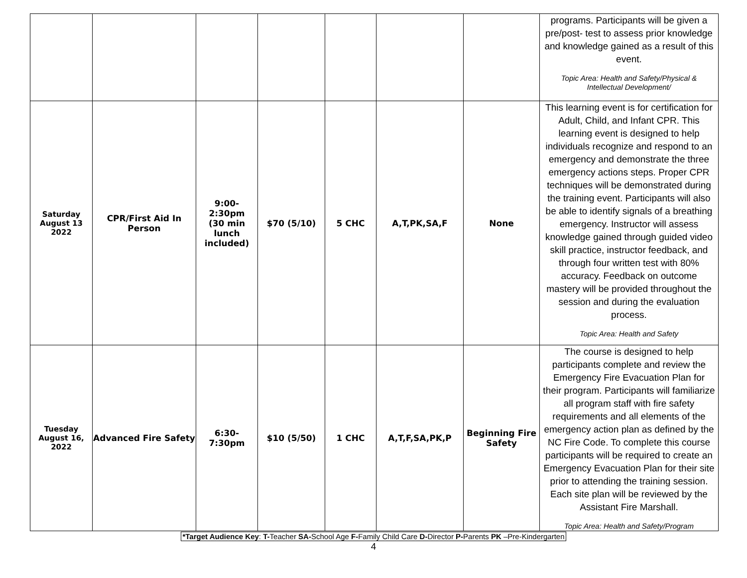| | | | | | | | programs. Participants will be given a pre/post- test to assess prior knowledge and knowledge gained as a result of this event. Topic Area: Health and Safety/Physical & Intellectual Development/ |
| Saturday August 13 2022 | CPR/First Aid In Person | 9:00- 2:30pm (30 min lunch included) | $70 (5/10) | 5 CHC | A,T,PK,SA,F | None | This learning event is for certification for Adult, Child, and Infant CPR. This learning event is designed to help individuals recognize and respond to an emergency and demonstrate the three emergency actions steps. Proper CPR techniques will be demonstrated during the training event. Participants will also be able to identify signals of a breathing emergency. Instructor will assess knowledge gained through guided video skill practice, instructor feedback, and through four written test with 80% accuracy. Feedback on outcome mastery will be provided throughout the session and during the evaluation process. Topic Area: Health and Safety |
| Tuesday August 16, 2022 | Advanced Fire Safety | 6:30- 7:30pm | $10 (5/50) | 1 CHC | A,T,F,SA,PK,P | Beginning Fire Safety | The course is designed to help participants complete and review the Emergency Fire Evacuation Plan for their program. Participants will familiarize all program staff with fire safety requirements and all elements of the emergency action plan as defined by the NC Fire Code. To complete this course participants will be required to create an Emergency Evacuation Plan for their site prior to attending the training session. Each site plan will be reviewed by the Assistant Fire Marshall. Topic Area: Health and Safety/Program |
*Target Audience Key: T-Teacher SA-School Age F-Family Child Care D-Director P-Parents PK –Pre-Kindergarten
4